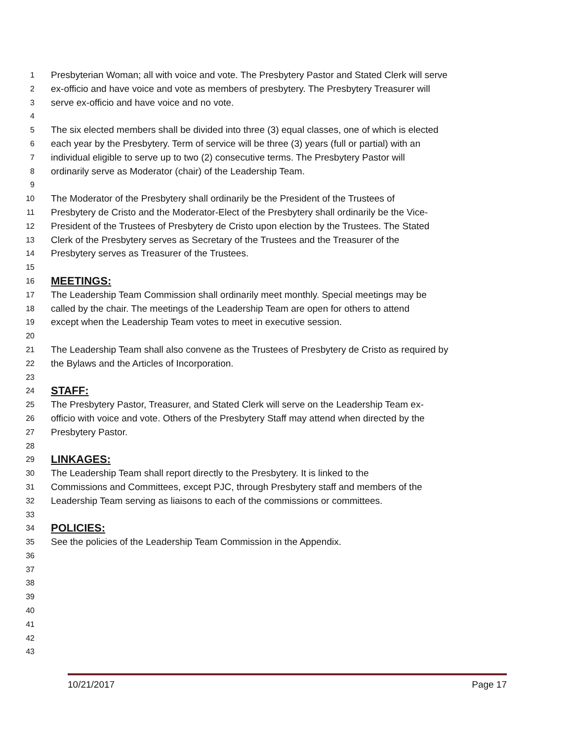1 Presbyterian Woman; all with voice and vote. The Presbytery Pastor and Stated Clerk will serve
2 ex-officio and have voice and vote as members of presbytery. The Presbytery Treasurer will
3 serve ex-officio and have voice and no vote.
4
5 The six elected members shall be divided into three (3) equal classes, one of which is elected
6 each year by the Presbytery. Term of service will be three (3) years (full or partial) with an
7 individual eligible to serve up to two (2) consecutive terms. The Presbytery Pastor will
8 ordinarily serve as Moderator (chair) of the Leadership Team.
9
10 The Moderator of the Presbytery shall ordinarily be the President of the Trustees of
11 Presbytery de Cristo and the Moderator-Elect of the Presbytery shall ordinarily be the Vice-
12 President of the Trustees of Presbytery de Cristo upon election by the Trustees. The Stated
13 Clerk of the Presbytery serves as Secretary of the Trustees and the Treasurer of the
14 Presbytery serves as Treasurer of the Trustees.
15
16 MEETINGS:
17 The Leadership Team Commission shall ordinarily meet monthly. Special meetings may be
18 called by the chair. The meetings of the Leadership Team are open for others to attend
19 except when the Leadership Team votes to meet in executive session.
20
21 The Leadership Team shall also convene as the Trustees of Presbytery de Cristo as required by
22 the Bylaws and the Articles of Incorporation.
23
24 STAFF:
25 The Presbytery Pastor, Treasurer, and Stated Clerk will serve on the Leadership Team ex-
26 officio with voice and vote. Others of the Presbytery Staff may attend when directed by the
27 Presbytery Pastor.
28
29 LINKAGES:
30 The Leadership Team shall report directly to the Presbytery. It is linked to the
31 Commissions and Committees, except PJC, through Presbytery staff and members of the
32 Leadership Team serving as liaisons to each of the commissions or committees.
33
34 POLICIES:
35 See the policies of the Leadership Team Commission in the Appendix.
36
37
38
39
40
41
42
43
10/21/2017 Page 17